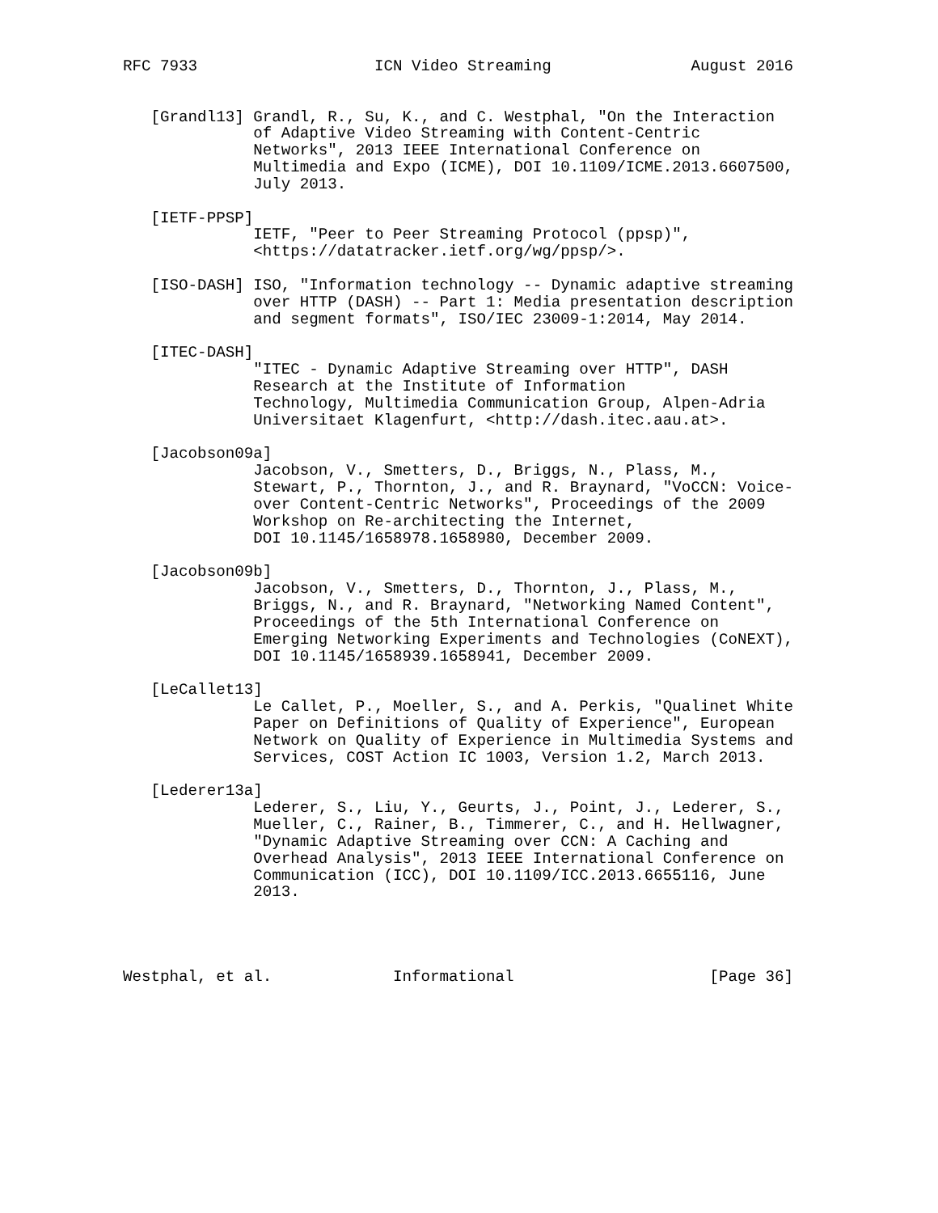RFC 7933                   ICN Video Streaming               August 2016


   [Grandl13] Grandl, R., Su, K., and C. Westphal, "On the Interaction
              of Adaptive Video Streaming with Content-Centric
              Networks", 2013 IEEE International Conference on
              Multimedia and Expo (ICME), DOI 10.1109/ICME.2013.6607500,
              July 2013.

   [IETF-PPSP]
              IETF, "Peer to Peer Streaming Protocol (ppsp)",
              <https://datatracker.ietf.org/wg/ppsp/>.

   [ISO-DASH] ISO, "Information technology -- Dynamic adaptive streaming
              over HTTP (DASH) -- Part 1: Media presentation description
              and segment formats", ISO/IEC 23009-1:2014, May 2014.

   [ITEC-DASH]
              "ITEC - Dynamic Adaptive Streaming over HTTP", DASH
              Research at the Institute of Information
              Technology, Multimedia Communication Group, Alpen-Adria
              Universitaet Klagenfurt, <http://dash.itec.aau.at>.

   [Jacobson09a]
              Jacobson, V., Smetters, D., Briggs, N., Plass, M.,
              Stewart, P., Thornton, J., and R. Braynard, "VoCCN: Voice-
              over Content-Centric Networks", Proceedings of the 2009
              Workshop on Re-architecting the Internet,
              DOI 10.1145/1658978.1658980, December 2009.

   [Jacobson09b]
              Jacobson, V., Smetters, D., Thornton, J., Plass, M.,
              Briggs, N., and R. Braynard, "Networking Named Content",
              Proceedings of the 5th International Conference on
              Emerging Networking Experiments and Technologies (CoNEXT),
              DOI 10.1145/1658939.1658941, December 2009.

   [LeCallet13]
              Le Callet, P., Moeller, S., and A. Perkis, "Qualinet White
              Paper on Definitions of Quality of Experience", European
              Network on Quality of Experience in Multimedia Systems and
              Services, COST Action IC 1003, Version 1.2, March 2013.

   [Lederer13a]
              Lederer, S., Liu, Y., Geurts, J., Point, J., Lederer, S.,
              Mueller, C., Rainer, B., Timmerer, C., and H. Hellwagner,
              "Dynamic Adaptive Streaming over CCN: A Caching and
              Overhead Analysis", 2013 IEEE International Conference on
              Communication (ICC), DOI 10.1109/ICC.2013.6655116, June
              2013.




Westphal, et al.             Informational                     [Page 36]